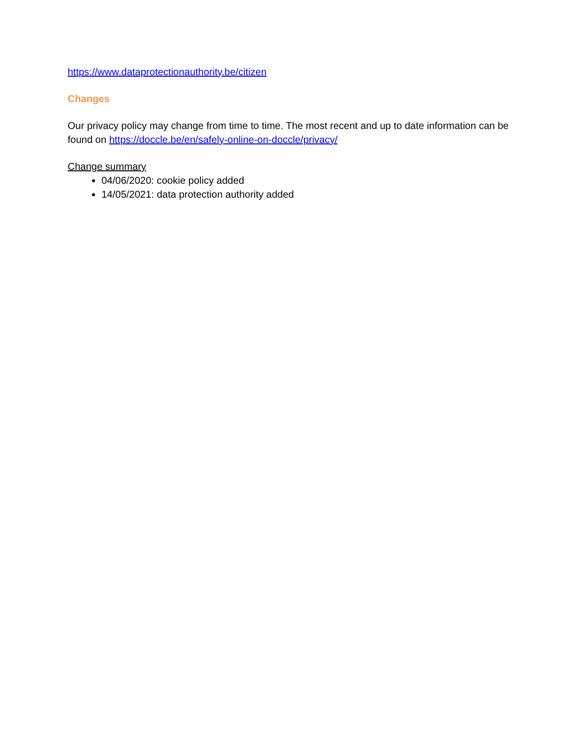https://www.dataprotectionauthority.be/citizen
Changes
Our privacy policy may change from time to time. The most recent and up to date information can be found on https://doccle.be/en/safely-online-on-doccle/privacy/
Change summary
04/06/2020: cookie policy added
14/05/2021: data protection authority added